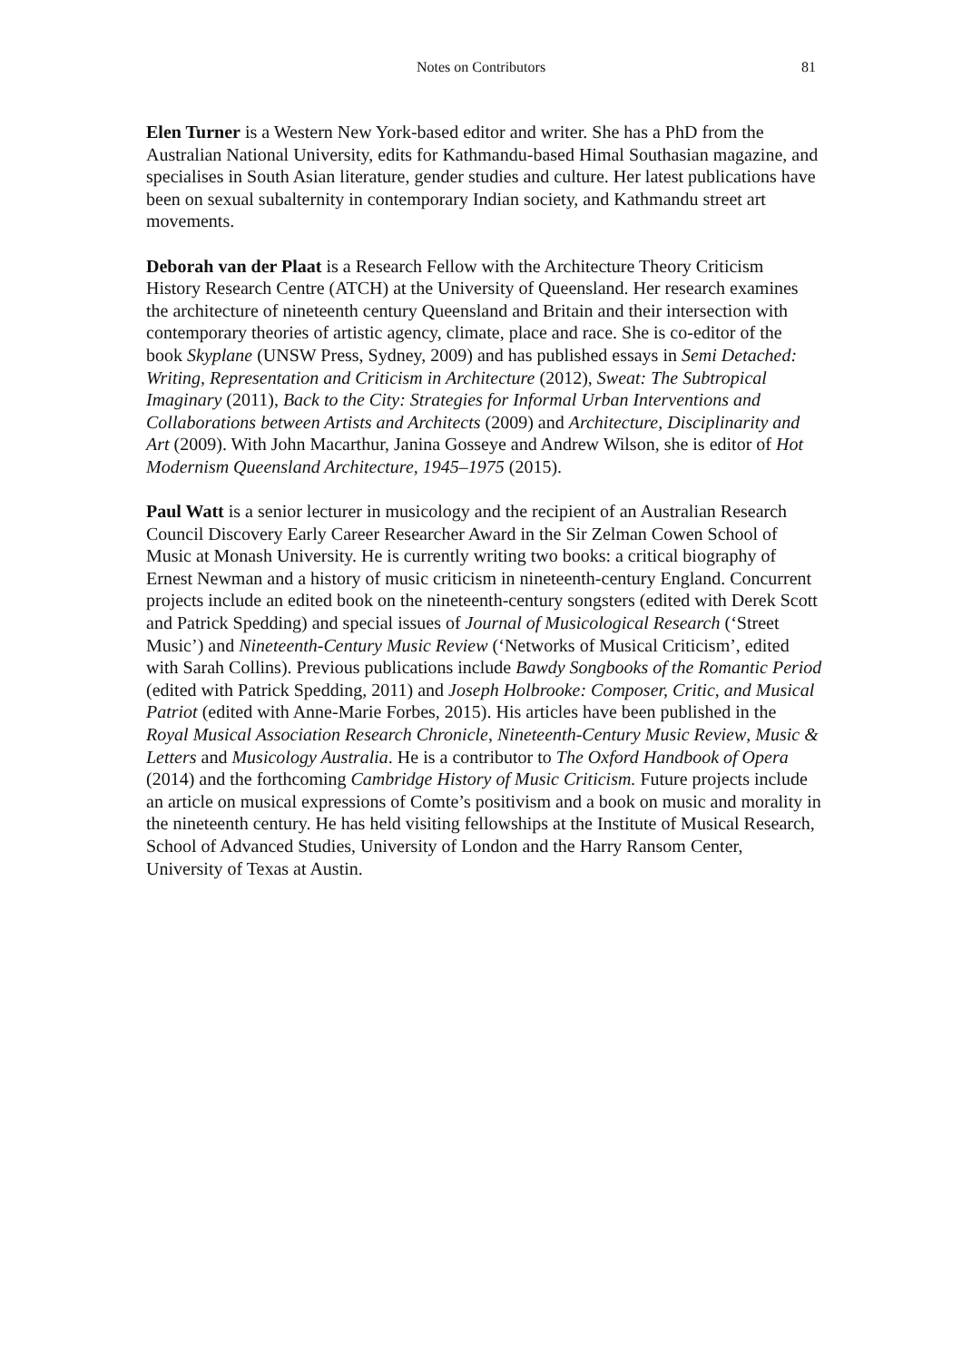Notes on Contributors 81
Elen Turner is a Western New York-based editor and writer. She has a PhD from the Australian National University, edits for Kathmandu-based Himal Southasian magazine, and specialises in South Asian literature, gender studies and culture. Her latest publications have been on sexual subalternity in contemporary Indian society, and Kathmandu street art movements.
Deborah van der Plaat is a Research Fellow with the Architecture Theory Criticism History Research Centre (ATCH) at the University of Queensland. Her research examines the architecture of nineteenth century Queensland and Britain and their intersection with contemporary theories of artistic agency, climate, place and race. She is co-editor of the book Skyplane (UNSW Press, Sydney, 2009) and has published essays in Semi Detached: Writing, Representation and Criticism in Architecture (2012), Sweat: The Subtropical Imaginary (2011), Back to the City: Strategies for Informal Urban Interventions and Collaborations between Artists and Architects (2009) and Architecture, Disciplinarity and Art (2009). With John Macarthur, Janina Gosseye and Andrew Wilson, she is editor of Hot Modernism Queensland Architecture, 1945–1975 (2015).
Paul Watt is a senior lecturer in musicology and the recipient of an Australian Research Council Discovery Early Career Researcher Award in the Sir Zelman Cowen School of Music at Monash University. He is currently writing two books: a critical biography of Ernest Newman and a history of music criticism in nineteenth-century England. Concurrent projects include an edited book on the nineteenth-century songsters (edited with Derek Scott and Patrick Spedding) and special issues of Journal of Musicological Research (‘Street Music’) and Nineteenth-Century Music Review (‘Networks of Musical Criticism’, edited with Sarah Collins). Previous publications include Bawdy Songbooks of the Romantic Period (edited with Patrick Spedding, 2011) and Joseph Holbrooke: Composer, Critic, and Musical Patriot (edited with Anne-Marie Forbes, 2015). His articles have been published in the Royal Musical Association Research Chronicle, Nineteenth-Century Music Review, Music & Letters and Musicology Australia. He is a contributor to The Oxford Handbook of Opera (2014) and the forthcoming Cambridge History of Music Criticism. Future projects include an article on musical expressions of Comte’s positivism and a book on music and morality in the nineteenth century. He has held visiting fellowships at the Institute of Musical Research, School of Advanced Studies, University of London and the Harry Ransom Center, University of Texas at Austin.